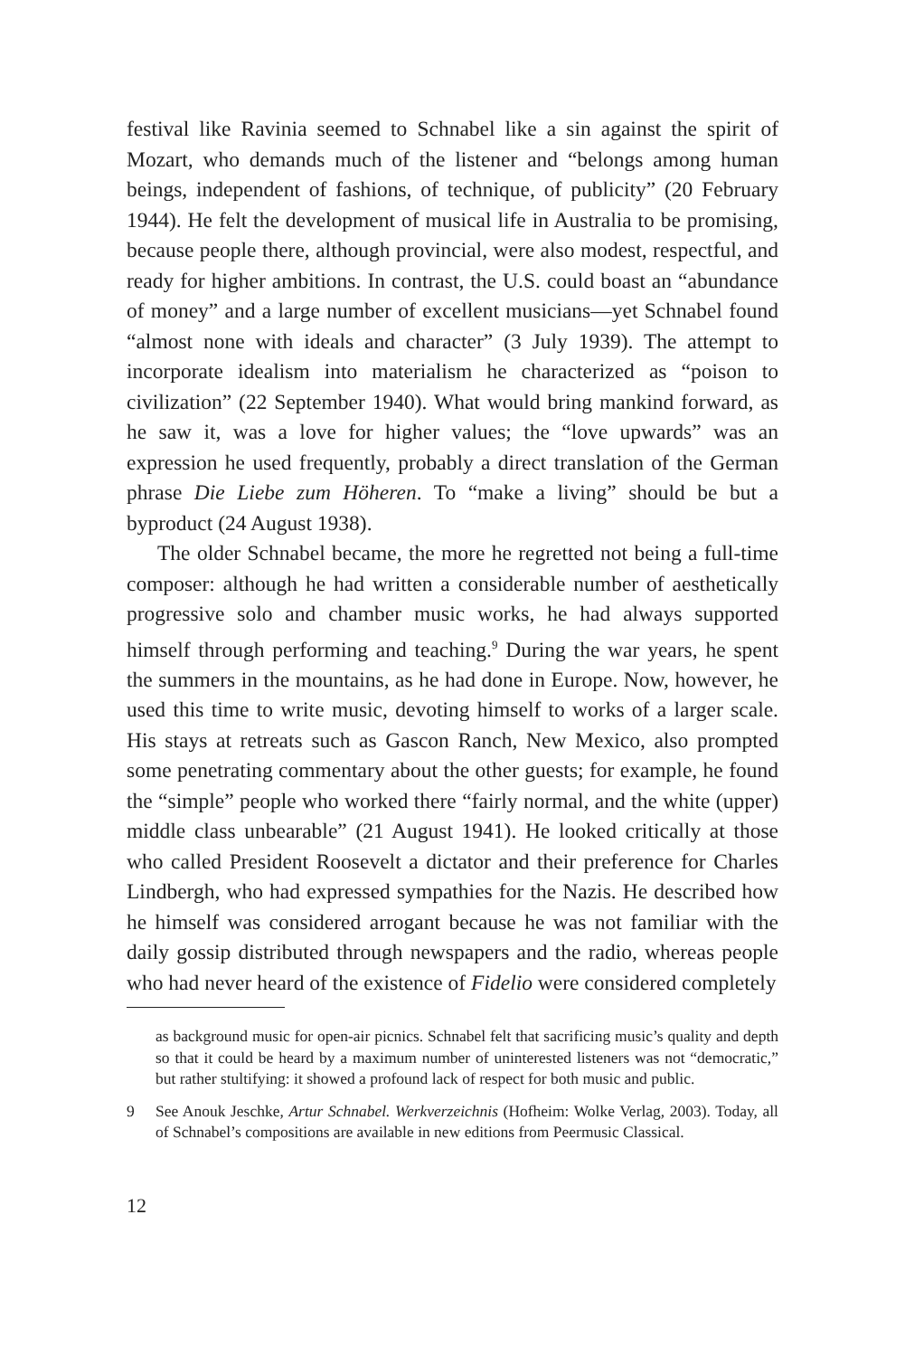festival like Ravinia seemed to Schnabel like a sin against the spirit of Mozart, who demands much of the listener and “belongs among human beings, independent of fashions, of technique, of publicity” (20 February 1944). He felt the development of musical life in Australia to be promising, because people there, although provincial, were also modest, respectful, and ready for higher ambitions. In contrast, the U.S. could boast an “abundance of money” and a large number of excellent musicians—yet Schnabel found “almost none with ideals and character” (3 July 1939). The attempt to incorporate idealism into materialism he characterized as “poison to civilization” (22 September 1940). What would bring mankind forward, as he saw it, was a love for higher values; the “love upwards” was an expression he used frequently, probably a direct translation of the German phrase Die Liebe zum Höheren. To “make a living” should be but a byproduct (24 August 1938).
The older Schnabel became, the more he regretted not being a full-time composer: although he had written a considerable number of aesthetically progressive solo and chamber music works, he had always supported himself through performing and teaching.<sup>9</sup> During the war years, he spent the summers in the mountains, as he had done in Europe. Now, however, he used this time to write music, devoting himself to works of a larger scale. His stays at retreats such as Gascon Ranch, New Mexico, also prompted some penetrating commentary about the other guests; for example, he found the “simple” people who worked there “fairly normal, and the white (upper) middle class unbearable” (21 August 1941). He looked critically at those who called President Roosevelt a dictator and their preference for Charles Lindbergh, who had expressed sympathies for the Nazis. He described how he himself was considered arrogant because he was not familiar with the daily gossip distributed through newspapers and the radio, whereas people who had never heard of the existence of Fidelio were considered completely
as background music for open-air picnics. Schnabel felt that sacrificing music’s quality and depth so that it could be heard by a maximum number of uninterested listeners was not “democratic,” but rather stultifying: it showed a profound lack of respect for both music and public.
9 See Anouk Jeschke, Artur Schnabel. Werkverzeichnis (Hofheim: Wolke Verlag, 2003). Today, all of Schnabel’s compositions are available in new editions from Peermusic Classical.
12